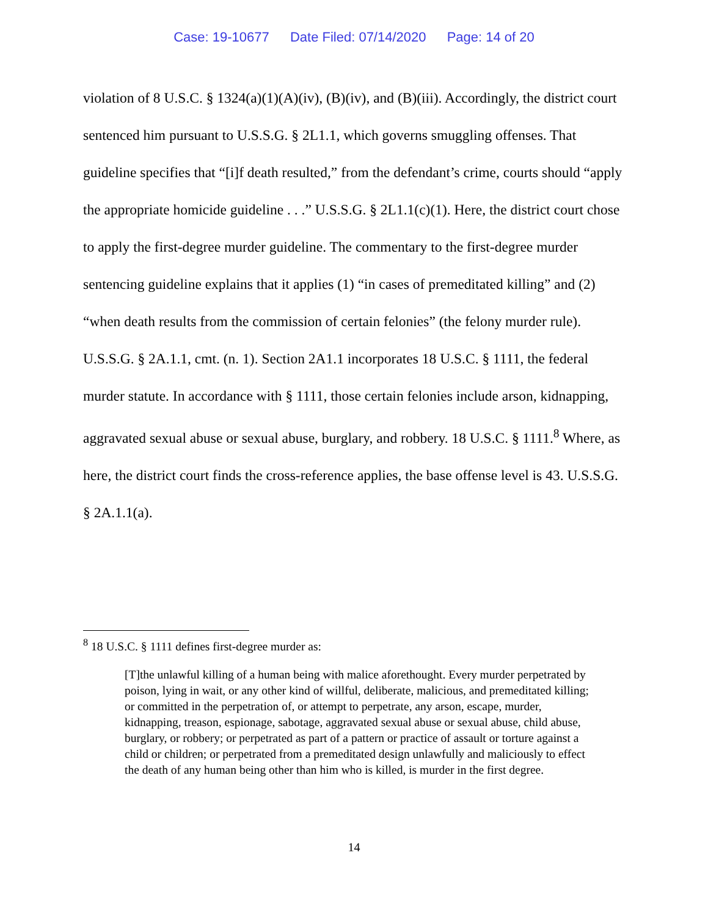Case: 19-10677 Date Filed: 07/14/2020 Page: 14 of 20
violation of 8 U.S.C. § 1324(a)(1)(A)(iv), (B)(iv), and (B)(iii). Accordingly, the district court sentenced him pursuant to U.S.S.G. § 2L1.1, which governs smuggling offenses. That guideline specifies that “[i]f death resulted,” from the defendant’s crime, courts should “apply the appropriate homicide guideline . . .” U.S.S.G. § 2L1.1(c)(1). Here, the district court chose to apply the first-degree murder guideline. The commentary to the first-degree murder sentencing guideline explains that it applies (1) “in cases of premeditated killing” and (2) “when death results from the commission of certain felonies” (the felony murder rule). U.S.S.G. § 2A.1.1, cmt. (n. 1). Section 2A1.1 incorporates 18 U.S.C. § 1111, the federal murder statute. In accordance with § 1111, those certain felonies include arson, kidnapping, aggravated sexual abuse or sexual abuse, burglary, and robbery. 18 U.S.C. § 1111.<sup>8</sup> Where, as here, the district court finds the cross-reference applies, the base offense level is 43. U.S.S.G. § 2A.1.1(a).
<sup>8</sup> 18 U.S.C. § 1111 defines first-degree murder as:
[T]the unlawful killing of a human being with malice aforethought. Every murder perpetrated by poison, lying in wait, or any other kind of willful, deliberate, malicious, and premeditated killing; or committed in the perpetration of, or attempt to perpetrate, any arson, escape, murder, kidnapping, treason, espionage, sabotage, aggravated sexual abuse or sexual abuse, child abuse, burglary, or robbery; or perpetrated as part of a pattern or practice of assault or torture against a child or children; or perpetrated from a premeditated design unlawfully and maliciously to effect the death of any human being other than him who is killed, is murder in the first degree.
14